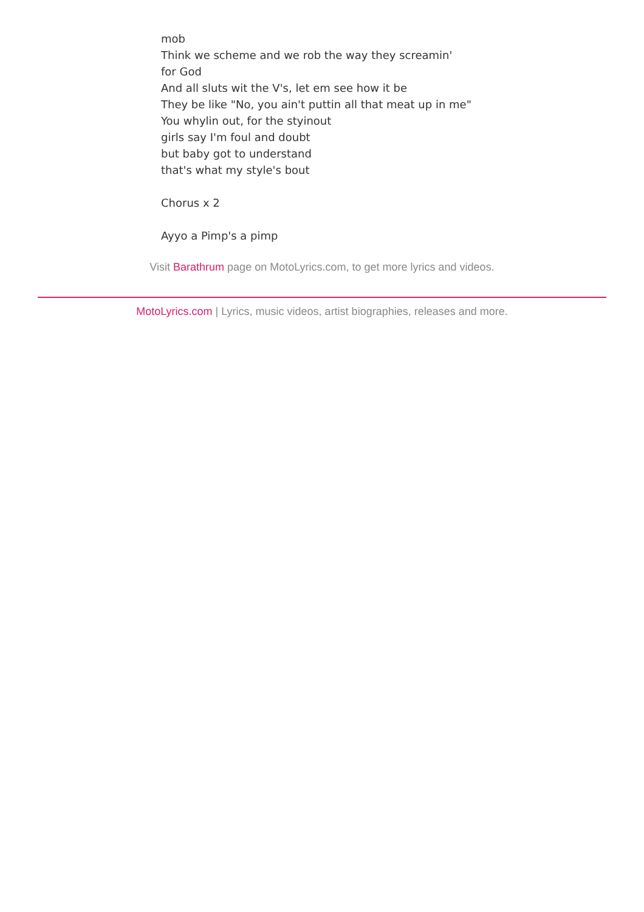mob
Think we scheme and we rob the way they screamin'
for God
And all sluts wit the V's, let em see how it be
They be like "No, you ain't puttin all that meat up in me"
You whylin out, for the styinout
girls say I'm foul and doubt
but baby got to understand
that's what my style's bout
Chorus x 2
Ayyo a Pimp's a pimp
Visit Barathrum page on MotoLyrics.com, to get more lyrics and videos.
MotoLyrics.com | Lyrics, music videos, artist biographies, releases and more.